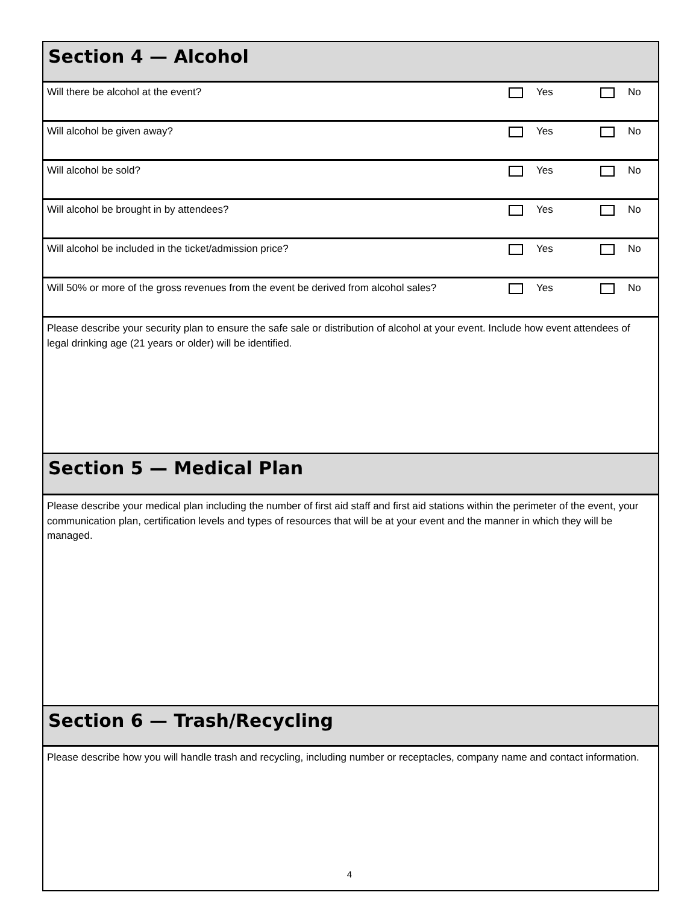Section 4 — Alcohol
| Will there be alcohol at the event? | Yes | No |
| Will alcohol be given away? | Yes | No |
| Will alcohol be sold? | Yes | No |
| Will alcohol be brought in by attendees? | Yes | No |
| Will alcohol be included in the ticket/admission price? | Yes | No |
| Will 50% or more of the gross revenues from the event be derived from alcohol sales? | Yes | No |
Please describe your security plan to ensure the safe sale or distribution of alcohol at your event. Include how event attendees of legal drinking age (21 years or older) will be identified.
Section 5 — Medical Plan
Please describe your medical plan including the number of first aid staff and first aid stations within the perimeter of the event, your communication plan, certification levels and types of resources that will be at your event and the manner in which they will be managed.
Section 6 — Trash/Recycling
Please describe how you will handle trash and recycling, including number or receptacles, company name and contact information.
4